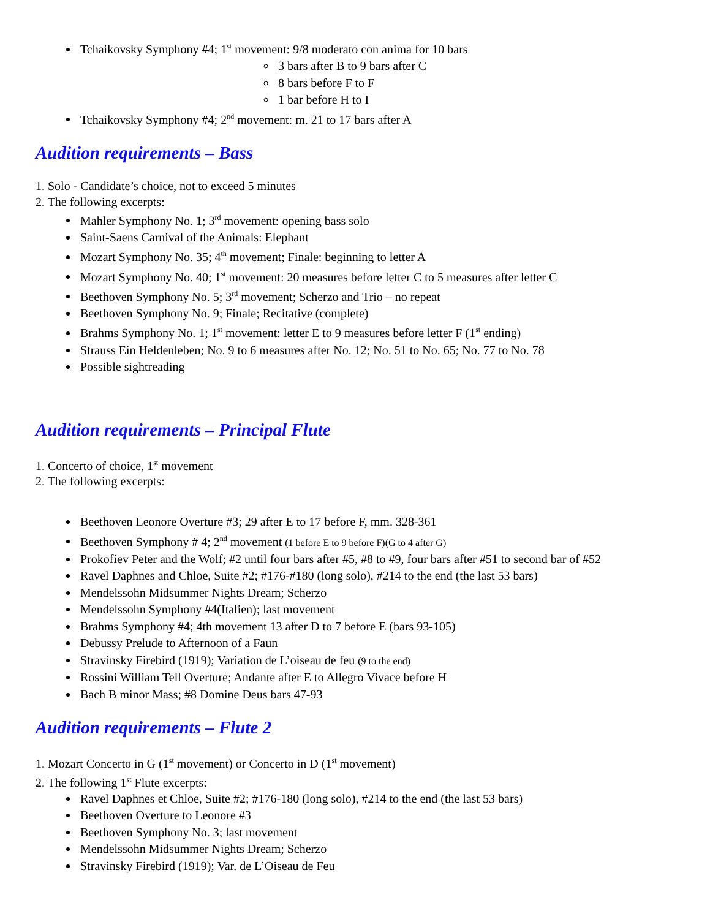Tchaikovsky Symphony #4; 1<sup>st</sup> movement: 9/8 moderato con anima for 10 bars
3 bars after B to 9 bars after C
8 bars before F to F
1 bar before H to I
Tchaikovsky Symphony #4; 2<sup>nd</sup> movement: m. 21 to 17 bars after A
Audition requirements – Bass
1. Solo - Candidate’s choice, not to exceed 5 minutes
2. The following excerpts:
Mahler Symphony No. 1; 3<sup>rd</sup> movement: opening bass solo
Saint-Saens Carnival of the Animals: Elephant
Mozart Symphony No. 35; 4<sup>th</sup> movement; Finale: beginning to letter A
Mozart Symphony No. 40; 1<sup>st</sup> movement: 20 measures before letter C to 5 measures after letter C
Beethoven Symphony No. 5; 3<sup>rd</sup> movement; Scherzo and Trio – no repeat
Beethoven Symphony No. 9; Finale; Recitative (complete)
Brahms Symphony No. 1; 1<sup>st</sup> movement: letter E to 9 measures before letter F (1<sup>st</sup> ending)
Strauss Ein Heldenleben; No. 9 to 6 measures after No. 12; No. 51 to No. 65; No. 77 to No. 78
Possible sightreading
Audition requirements – Principal Flute
1. Concerto of choice, 1<sup>st</sup> movement
2. The following excerpts:
Beethoven Leonore Overture #3; 29 after E to 17 before F, mm. 328-361
Beethoven Symphony # 4; 2<sup>nd</sup> movement (1 before E to 9 before F)(G to 4 after G)
Prokofiev Peter and the Wolf; #2 until four bars after #5, #8 to #9, four bars after #51 to second bar of #52
Ravel Daphnes and Chloe, Suite #2; #176-#180 (long solo), #214 to the end (the last 53 bars)
Mendelssohn Midsummer Nights Dream; Scherzo
Mendelssohn Symphony #4(Italien); last movement
Brahms Symphony #4; 4th movement 13 after D to 7 before E (bars 93-105)
Debussy Prelude to Afternoon of a Faun
Stravinsky Firebird (1919); Variation de L’oiseau de feu (9 to the end)
Rossini William Tell Overture; Andante after E to Allegro Vivace before H
Bach B minor Mass; #8 Domine Deus bars 47-93
Audition requirements – Flute 2
1. Mozart Concerto in G (1<sup>st</sup> movement) or Concerto in D (1<sup>st</sup> movement)
2. The following 1<sup>st</sup> Flute excerpts:
Ravel Daphnes et Chloe, Suite #2; #176-180 (long solo), #214 to the end (the last 53 bars)
Beethoven Overture to Leonore #3
Beethoven Symphony No. 3; last movement
Mendelssohn Midsummer Nights Dream; Scherzo
Stravinsky Firebird (1919); Var. de L’Oiseau de Feu